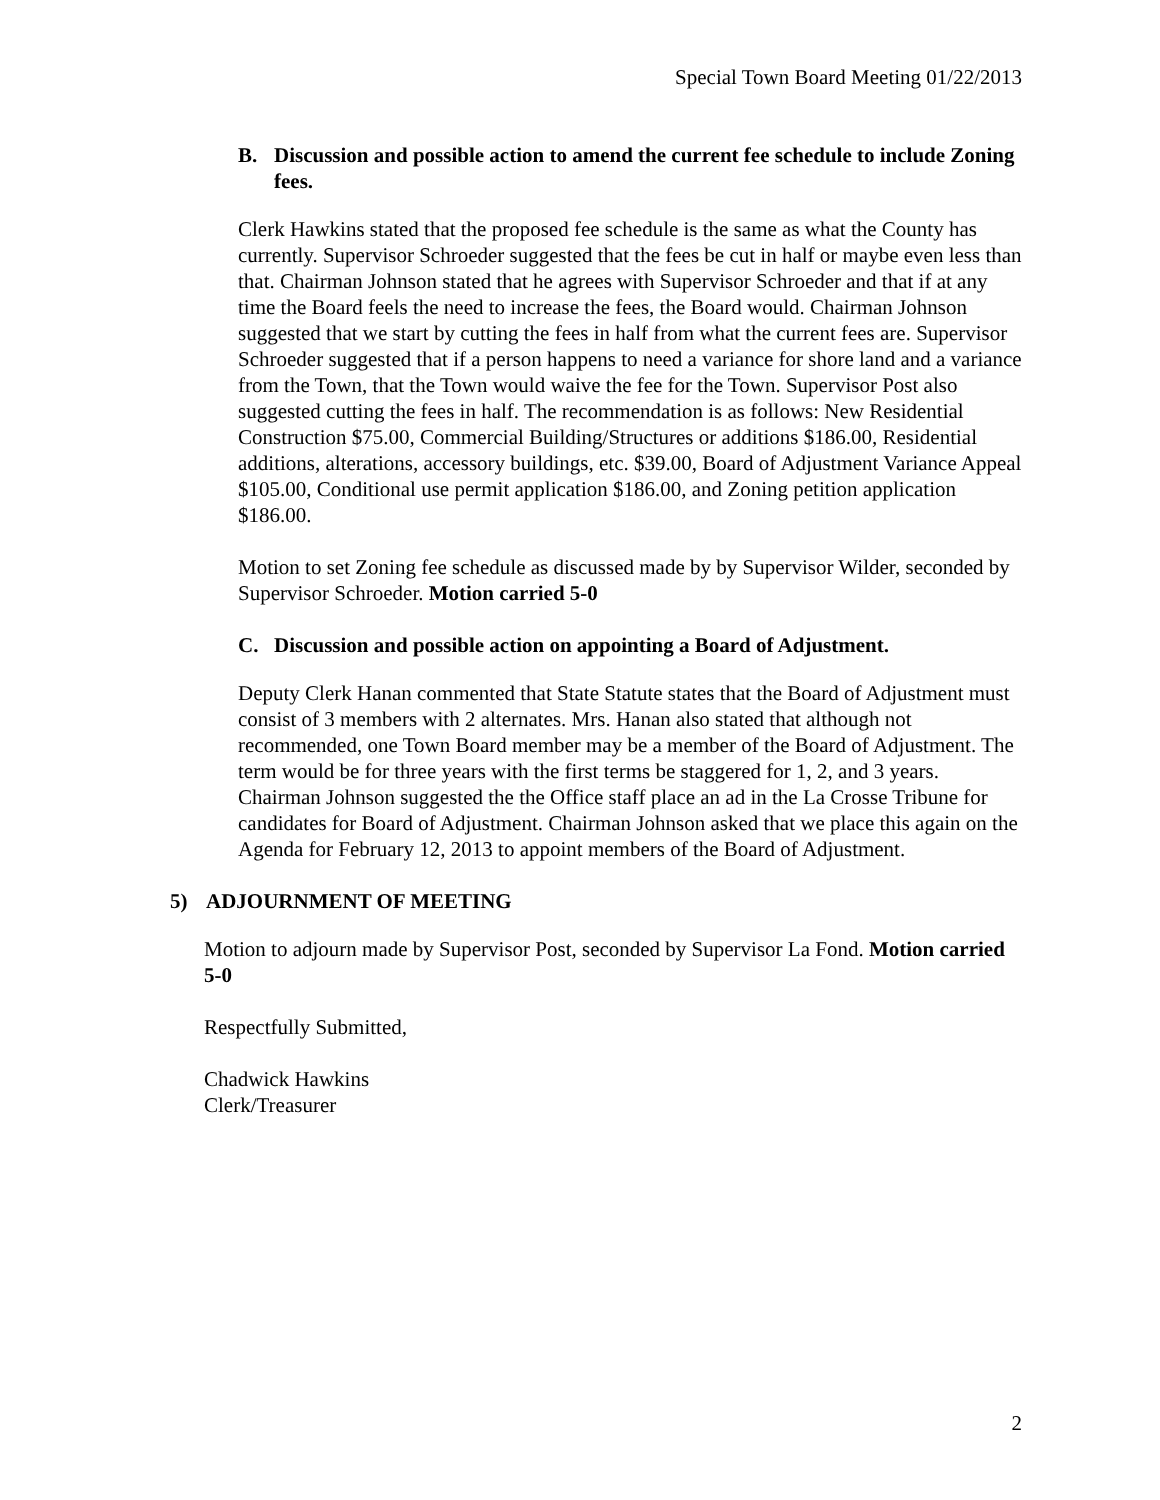Special Town Board Meeting 01/22/2013
B. Discussion and possible action to amend the current fee schedule to include Zoning fees.
Clerk Hawkins stated that the proposed fee schedule is the same as what the County has currently. Supervisor Schroeder suggested that the fees be cut in half or maybe even less than that. Chairman Johnson stated that he agrees with Supervisor Schroeder and that if at any time the Board feels the need to increase the fees, the Board would. Chairman Johnson suggested that we start by cutting the fees in half from what the current fees are. Supervisor Schroeder suggested that if a person happens to need a variance for shore land and a variance from the Town, that the Town would waive the fee for the Town. Supervisor Post also suggested cutting the fees in half. The recommendation is as follows: New Residential Construction $75.00, Commercial Building/Structures or additions $186.00, Residential additions, alterations, accessory buildings, etc. $39.00, Board of Adjustment Variance Appeal $105.00, Conditional use permit application $186.00, and Zoning petition application $186.00.
Motion to set Zoning fee schedule as discussed made by by Supervisor Wilder, seconded by Supervisor Schroeder. Motion carried 5-0
C. Discussion and possible action on appointing a Board of Adjustment.
Deputy Clerk Hanan commented that State Statute states that the Board of Adjustment must consist of 3 members with 2 alternates. Mrs. Hanan also stated that although not recommended, one Town Board member may be a member of the Board of Adjustment. The term would be for three years with the first terms be staggered for 1, 2, and 3 years. Chairman Johnson suggested the the Office staff place an ad in the La Crosse Tribune for candidates for Board of Adjustment. Chairman Johnson asked that we place this again on the Agenda for February 12, 2013 to appoint members of the Board of Adjustment.
5) ADJOURNMENT OF MEETING
Motion to adjourn made by Supervisor Post, seconded by Supervisor La Fond. Motion carried 5-0
Respectfully Submitted,
Chadwick Hawkins
Clerk/Treasurer
2